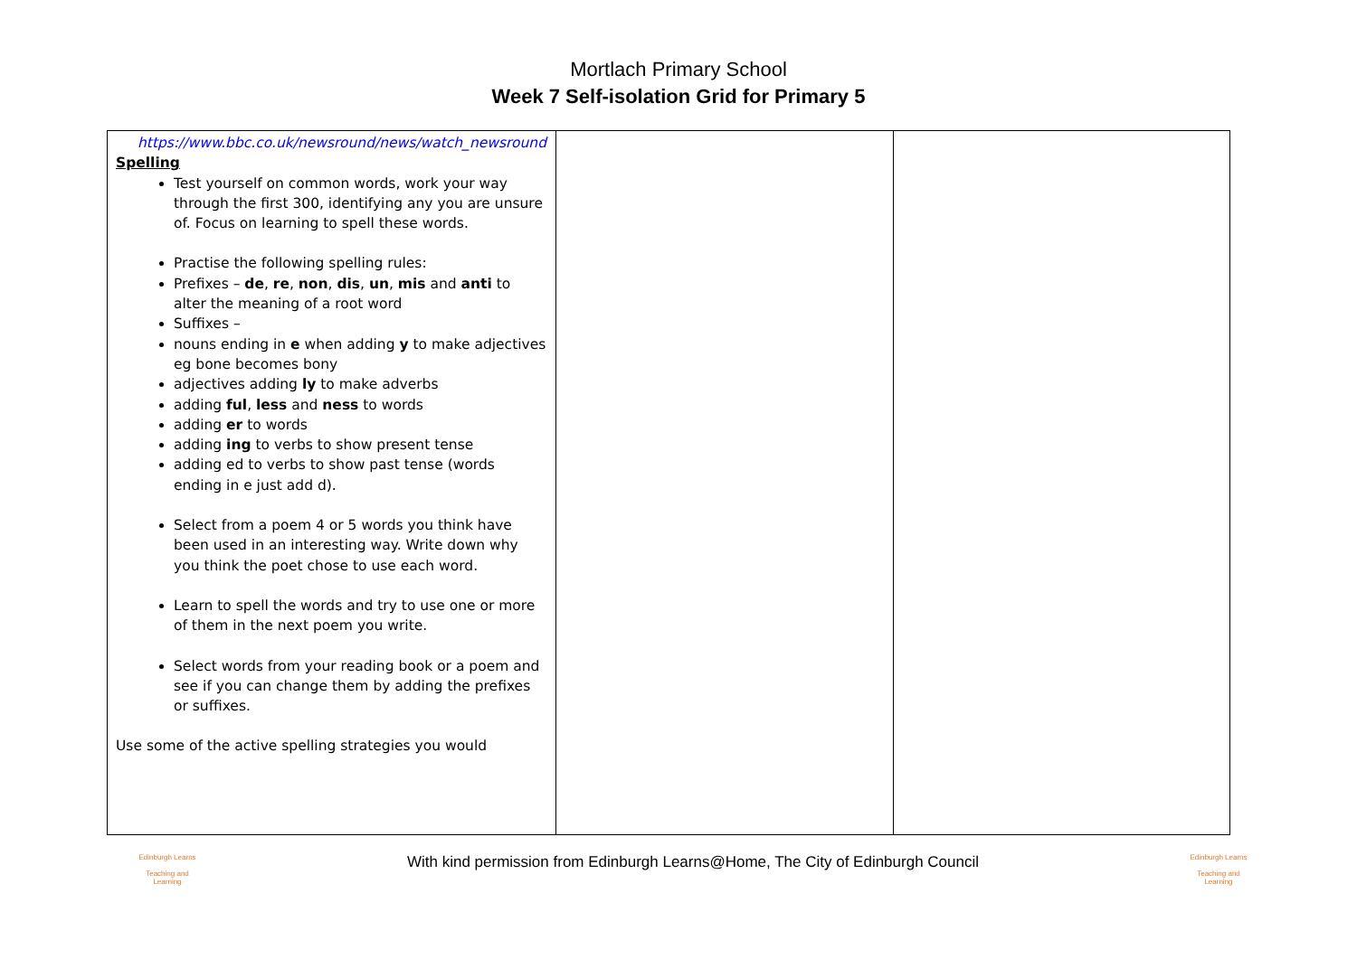Mortlach Primary School
Week 7 Self-isolation Grid for Primary 5
| https://www.bbc.co.uk/newsround/news/watch_newsround Spelling Test yourself on common words, work your way through the first 300, identifying any you are unsure of. Focus on learning to spell these words. Practise the following spelling rules: Prefixes – de , re , non , dis , un , mis and anti to alter the meaning of a root word Suffixes – nouns ending in e when adding y to make adjectives eg bone becomes bony adjectives adding ly to make adverbs adding ful , less and ness to words adding er to words adding ing to verbs to show present tense adding ed to verbs to show past tense (words ending in e just add d). Select from a poem 4 or 5 words you think have been used in an interesting way. Write down why you think the poet chose to use each word. Learn to spell the words and try to use one or more of them in the next poem you write. Select words from your reading book or a poem and see if you can change them by adding the prefixes or suffixes. Use some of the active spelling strategies you would | | |
Edinburgh Learns
Teaching and Learning
With kind permission from Edinburgh Learns@Home, The City of Edinburgh Council
Edinburgh Learns
Teaching and Learning